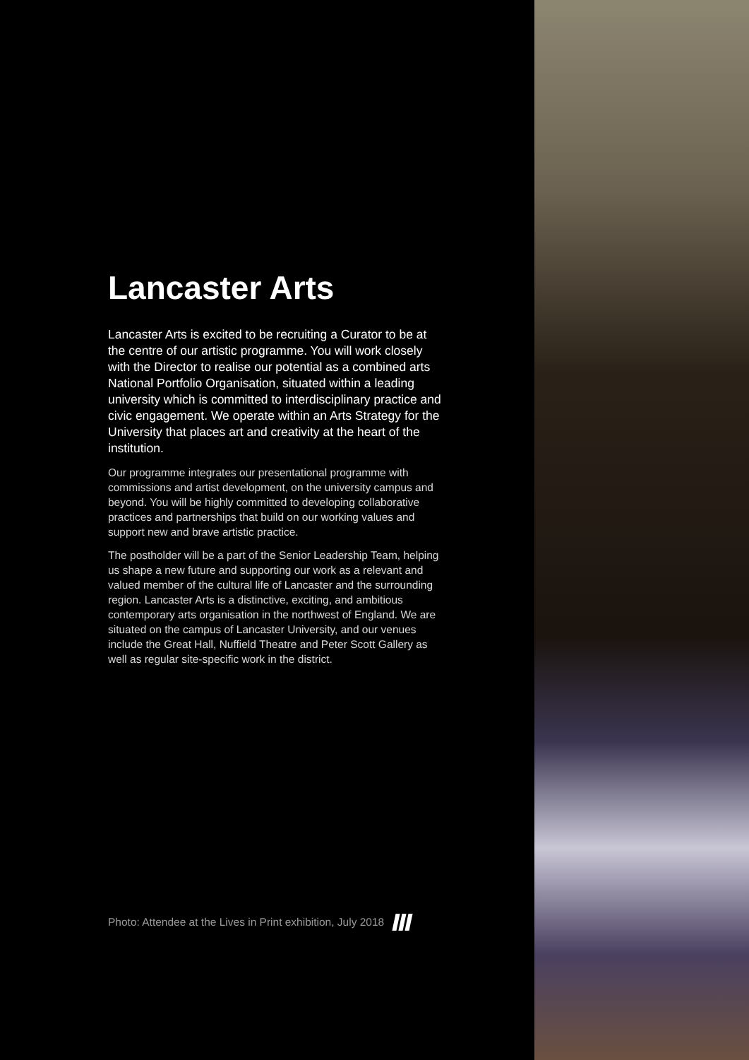Lancaster Arts
Lancaster Arts is excited to be recruiting a Curator to be at the centre of our artistic programme. You will work closely with the Director to realise our potential as a combined arts National Portfolio Organisation, situated within a leading university which is committed to interdisciplinary practice and civic engagement. We operate within an Arts Strategy for the University that places art and creativity at the heart of the institution.
Our programme integrates our presentational programme with commissions and artist development, on the university campus and beyond. You will be highly committed to developing collaborative practices and partnerships that build on our working values and support new and brave artistic practice.
The postholder will be a part of the Senior Leadership Team, helping us shape a new future and supporting our work as a relevant and valued member of the cultural life of Lancaster and the surrounding region. Lancaster Arts is a distinctive, exciting, and ambitious contemporary arts organisation in the northwest of England. We are situated on the campus of Lancaster University, and our venues include the Great Hall, Nuffield Theatre and Peter Scott Gallery as well as regular site-specific work in the district.
Photo: Attendee at the Lives in Print exhibition, July 2018